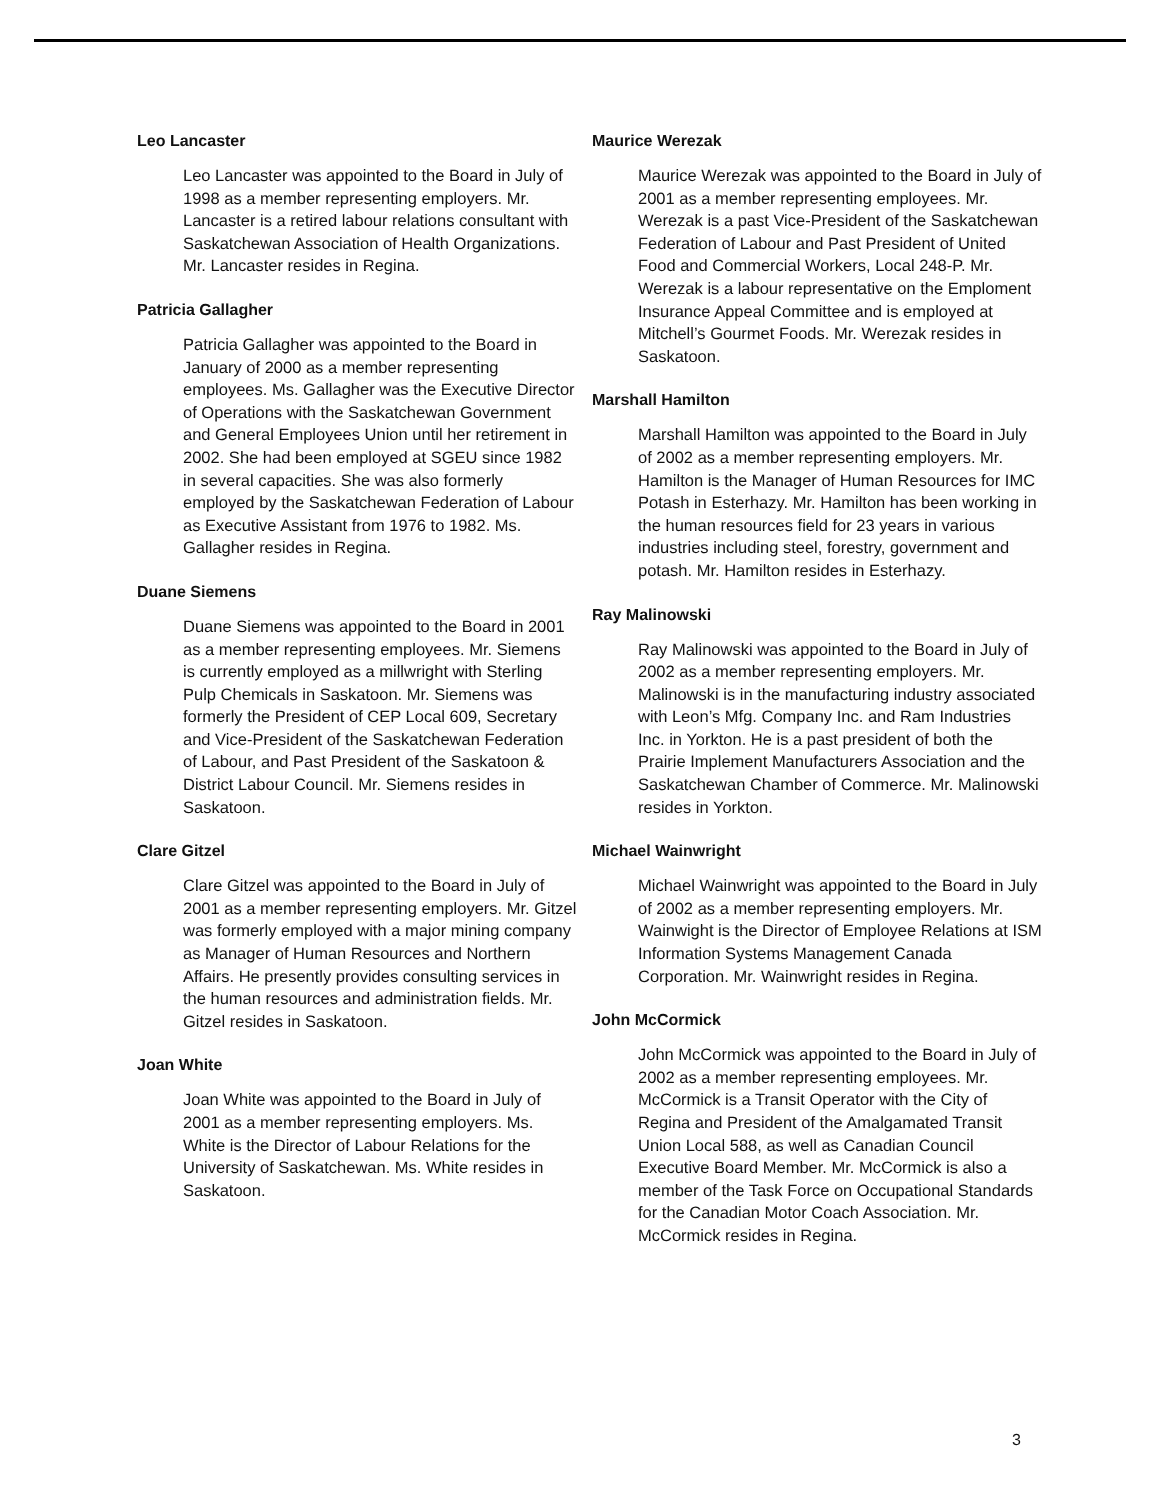Leo Lancaster
Leo Lancaster was appointed to the Board in July of 1998 as a member representing employers. Mr. Lancaster is a retired labour relations consultant with Saskatchewan Association of Health Organizations.
Mr. Lancaster resides in Regina.
Patricia Gallagher
Patricia Gallagher was appointed to the Board in January of 2000 as a member representing employees. Ms. Gallagher was the Executive Director of Operations with the Saskatchewan Government and General Employees Union until her retirement in 2002. She had been employed at SGEU since 1982 in several capacities. She was also formerly employed by the Saskatchewan Federation of Labour as Executive Assistant from 1976 to 1982. Ms. Gallagher resides in Regina.
Duane Siemens
Duane Siemens was appointed to the Board in 2001 as a member representing employees. Mr. Siemens is currently employed as a millwright with Sterling Pulp Chemicals in Saskatoon. Mr. Siemens was formerly the President of CEP Local 609, Secretary and Vice-President of the Saskatchewan Federation of Labour, and Past President of the Saskatoon & District Labour Council. Mr. Siemens resides in Saskatoon.
Clare Gitzel
Clare Gitzel was appointed to the Board in July of 2001 as a member representing employers. Mr. Gitzel was formerly employed with a major mining company as Manager of Human Resources and Northern Affairs. He presently provides consulting services in the human resources and administration fields. Mr. Gitzel resides in Saskatoon.
Joan White
Joan White was appointed to the Board in July of 2001 as a member representing employers. Ms. White is the Director of Labour Relations for the University of Saskatchewan. Ms. White resides in Saskatoon.
Maurice Werezak
Maurice Werezak was appointed to the Board in July of 2001 as a member representing employees. Mr. Werezak is a past Vice-President of the Saskatchewan Federation of Labour and Past President of United Food and Commercial Workers, Local 248-P. Mr. Werezak is a labour representative on the Emploment Insurance Appeal Committee and is employed at Mitchell’s Gourmet Foods. Mr. Werezak resides in Saskatoon.
Marshall Hamilton
Marshall Hamilton was appointed to the Board in July of 2002 as a member representing employers. Mr. Hamilton is the Manager of Human Resources for IMC Potash in Esterhazy. Mr. Hamilton has been working in the human resources field for 23 years in various industries including steel, forestry, government and potash. Mr. Hamilton resides in Esterhazy.
Ray Malinowski
Ray Malinowski was appointed to the Board in July of 2002 as a member representing employers. Mr. Malinowski is in the manufacturing industry associated with Leon’s Mfg. Company Inc. and Ram Industries Inc. in Yorkton. He is a past president of both the Prairie Implement Manufacturers Association and the Saskatchewan Chamber of Commerce. Mr. Malinowski resides in Yorkton.
Michael Wainwright
Michael Wainwright was appointed to the Board in July of 2002 as a member representing employers. Mr. Wainwight is the Director of Employee Relations at ISM Information Systems Management Canada Corporation. Mr. Wainwright resides in Regina.
John McCormick
John McCormick was appointed to the Board in July of 2002 as a member representing employees. Mr. McCormick is a Transit Operator with the City of Regina and President of the Amalgamated Transit Union Local 588, as well as Canadian Council Executive Board Member. Mr. McCormick is also a member of the Task Force on Occupational Standards for the Canadian Motor Coach Association. Mr. McCormick resides in Regina.
3